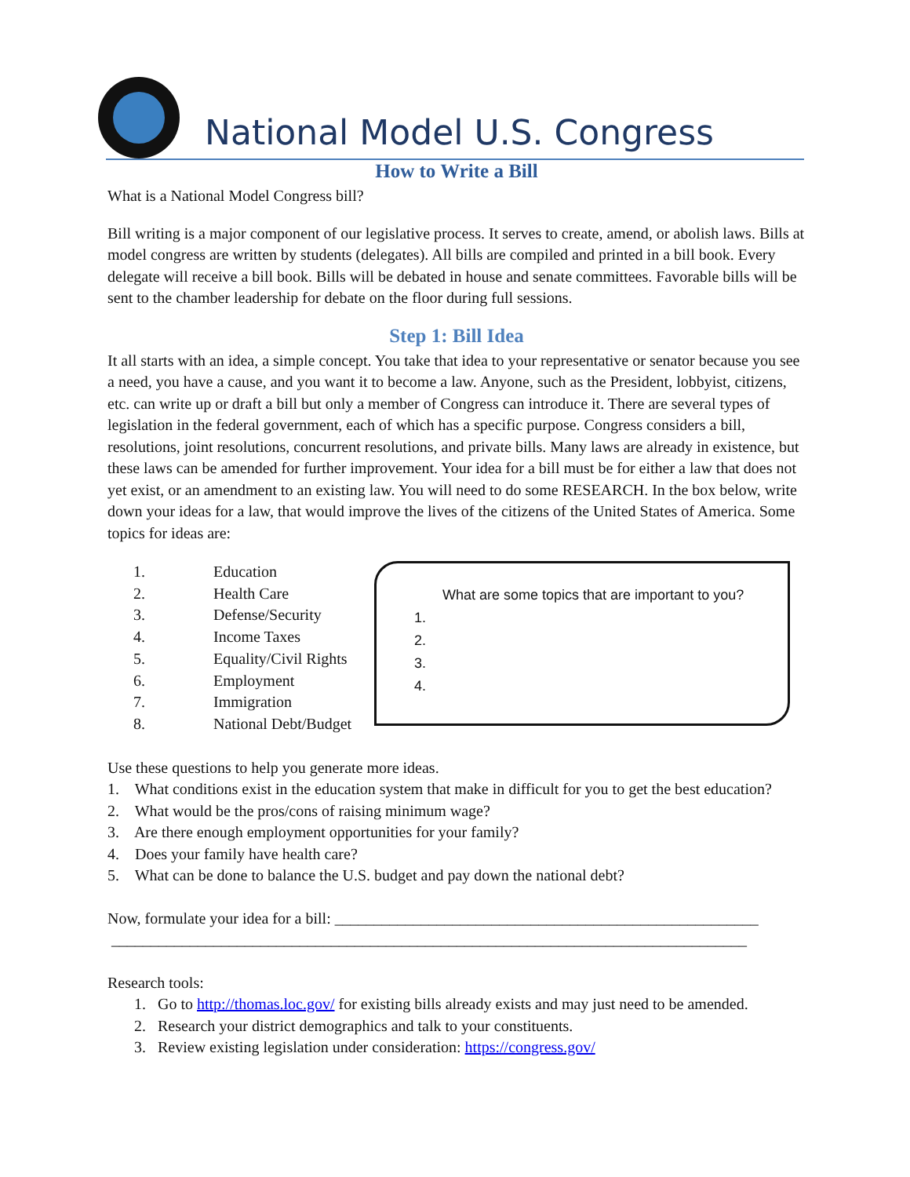National Model U.S. Congress
How to Write a Bill
What is a National Model Congress bill?
Bill writing is a major component of our legislative process. It serves to create, amend, or abolish laws. Bills at model congress are written by students (delegates). All bills are compiled and printed in a bill book. Every delegate will receive a bill book. Bills will be debated in house and senate committees. Favorable bills will be sent to the chamber leadership for debate on the floor during full sessions.
Step 1: Bill Idea
It all starts with an idea, a simple concept. You take that idea to your representative or senator because you see a need, you have a cause, and you want it to become a law. Anyone, such as the President, lobbyist, citizens, etc. can write up or draft a bill but only a member of Congress can introduce it. There are several types of legislation in the federal government, each of which has a specific purpose. Congress considers a bill, resolutions, joint resolutions, concurrent resolutions, and private bills. Many laws are already in existence, but these laws can be amended for further improvement. Your idea for a bill must be for either a law that does not yet exist, or an amendment to an existing law. You will need to do some RESEARCH. In the box below, write down your ideas for a law, that would improve the lives of the citizens of the United States of America. Some topics for ideas are:
1. Education
2. Health Care
3. Defense/Security
4. Income Taxes
5. Equality/Civil Rights
6. Employment
7. Immigration
8. National Debt/Budget
What are some topics that are important to you?
1.
2.
3.
4.
Use these questions to help you generate more ideas.
1. What conditions exist in the education system that make in difficult for you to get the best education?
2. What would be the pros/cons of raising minimum wage?
3. Are there enough employment opportunities for your family?
4. Does your family have health care?
5. What can be done to balance the U.S. budget and pay down the national debt?
Now, formulate your idea for a bill: ______________________________________________________
_________________________________________________________________________________
Research tools:
1. Go to http://thomas.loc.gov/ for existing bills already exists and may just need to be amended.
2. Research your district demographics and talk to your constituents.
3. Review existing legislation under consideration: https://congress.gov/